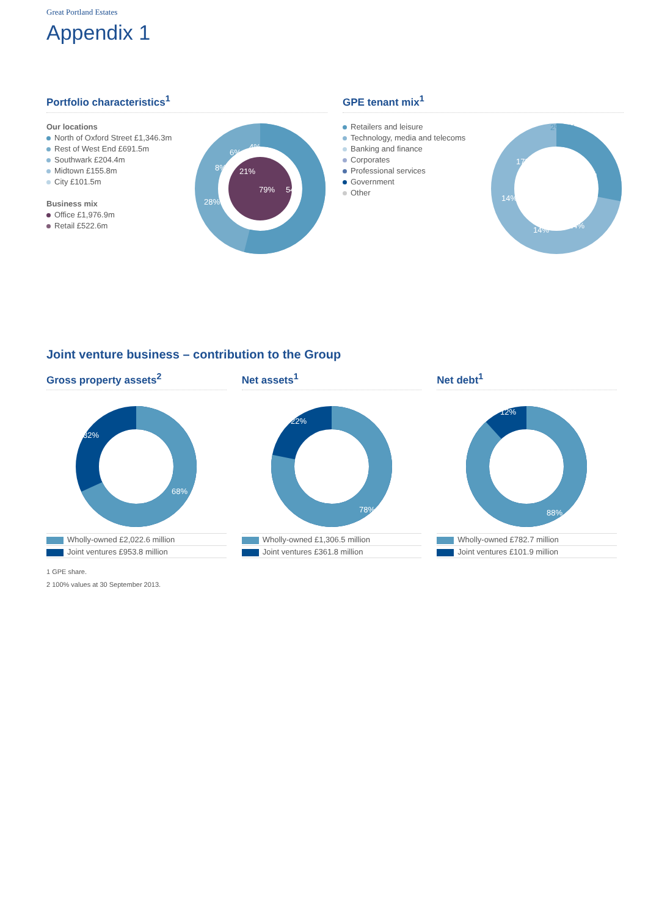Great Portland Estates
Appendix 1
Portfolio characteristics<sup>1</sup>
Our locations
North of Oxford Street £1,346.3m
Rest of West End £691.5m
Southwark £204.4m
Midtown £155.8m
City £101.5m
Business mix
Office £1,976.9m
Retail £522.6m
54%
28%
8%
6%
4%
79%
21%
GPE tenant mix<sup>1</sup>
Retailers and leisure
Technology, media and telecoms
Banking and finance
Corporates
Professional services
Government
Other
28%
24%
14%
14%
17%
2% 1%
Joint venture business – contribution to the Group
Gross property assets<sup>2</sup>
68%
32%
Wholly-owned £2,022.6 million
Joint ventures £953.8 million
Net assets<sup>1</sup>
78%
22%
Wholly-owned £1,306.5 million
Joint ventures £361.8 million
Net debt<sup>1</sup>
88%
12%
Wholly-owned £782.7 million
Joint ventures £101.9 million
1 GPE share.
2 100% values at 30 September 2013.